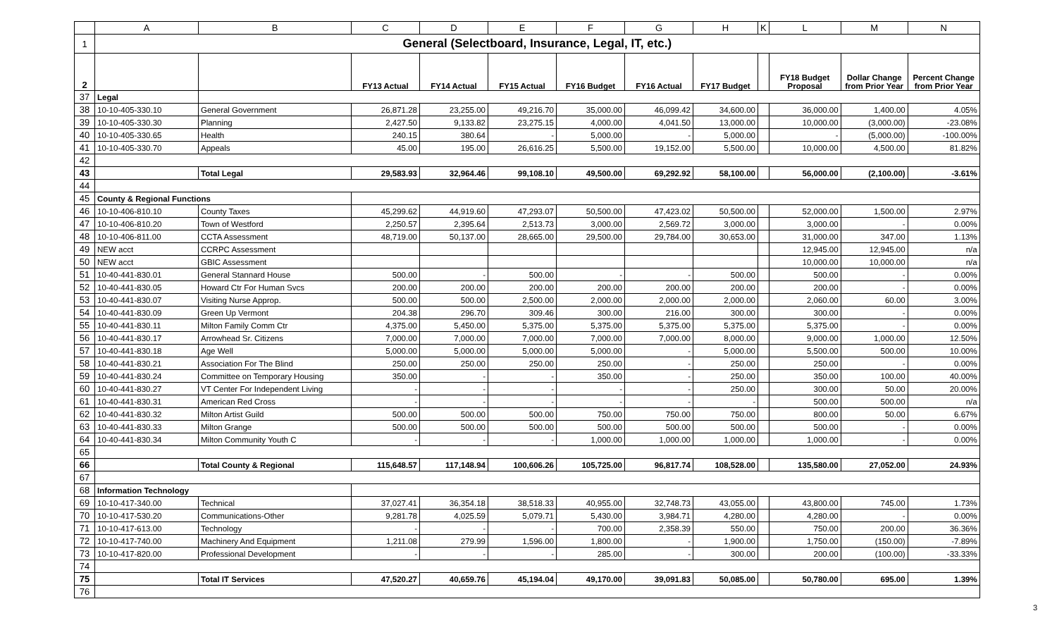| | A | B | C | D | E | F | G | H | K | L | M | N |
| --- | --- | --- | --- | --- | --- | --- | --- | --- | --- | --- | --- | --- |
| 1 | General (Selectboard, Insurance, Legal, IT, etc.) | | | | | | | | | | | |
| 2 | | | FY13 Actual | FY14 Actual | FY15 Actual | FY16 Budget | FY16 Actual | FY17 Budget | | FY18 Budget Proposal | Dollar Change from Prior Year | Percent Change from Prior Year |
| 37 | Legal | | | | | | | | | | | |
| 38 | 10-10-405-330.10 | General Government | 26,871.28 | 23,255.00 | 49,216.70 | 35,000.00 | 46,099.42 | 34,600.00 | | 36,000.00 | 1,400.00 | 4.05% |
| 39 | 10-10-405-330.30 | Planning | 2,427.50 | 9,133.82 | 23,275.15 | 4,000.00 | 4,041.50 | 13,000.00 | | 10,000.00 | (3,000.00) | -23.08% |
| 40 | 10-10-405-330.65 | Health | 240.15 | 380.64 | - | 5,000.00 | - | 5,000.00 | | - | (5,000.00) | -100.00% |
| 41 | 10-10-405-330.70 | Appeals | 45.00 | 195.00 | 26,616.25 | 5,500.00 | 19,152.00 | 5,500.00 | | 10,000.00 | 4,500.00 | 81.82% |
| 42 | | | | | | | | | | | | |
| 43 | | Total Legal | 29,583.93 | 32,964.46 | 99,108.10 | 49,500.00 | 69,292.92 | 58,100.00 | | 56,000.00 | (2,100.00) | -3.61% |
| 44 | | | | | | | | | | | | |
| 45 | County & Regional Functions | | | | | | | | | | | |
| 46 | 10-10-406-810.10 | County Taxes | 45,299.62 | 44,919.60 | 47,293.07 | 50,500.00 | 47,423.02 | 50,500.00 | | 52,000.00 | 1,500.00 | 2.97% |
| 47 | 10-10-406-810.20 | Town of Westford | 2,250.57 | 2,395.64 | 2,513.73 | 3,000.00 | 2,569.72 | 3,000.00 | | 3,000.00 | - | 0.00% |
| 48 | 10-10-406-811.00 | CCTA Assessment | 48,719.00 | 50,137.00 | 28,665.00 | 29,500.00 | 29,784.00 | 30,653.00 | | 31,000.00 | 347.00 | 1.13% |
| 49 | NEW acct | CCRPC Assessment | | | | | | | | 12,945.00 | 12,945.00 | n/a |
| 50 | NEW acct | GBIC Assessment | | | | | | | | 10,000.00 | 10,000.00 | n/a |
| 51 | 10-40-441-830.01 | General Stannard House | 500.00 | - | 500.00 | - | - | 500.00 | | 500.00 | - | 0.00% |
| 52 | 10-40-441-830.05 | Howard Ctr For Human Svcs | 200.00 | 200.00 | 200.00 | 200.00 | 200.00 | 200.00 | | 200.00 | - | 0.00% |
| 53 | 10-40-441-830.07 | Visiting Nurse Approp. | 500.00 | 500.00 | 2,500.00 | 2,000.00 | 2,000.00 | 2,000.00 | | 2,060.00 | 60.00 | 3.00% |
| 54 | 10-40-441-830.09 | Green Up Vermont | 204.38 | 296.70 | 309.46 | 300.00 | 216.00 | 300.00 | | 300.00 | - | 0.00% |
| 55 | 10-40-441-830.11 | Milton Family Comm Ctr | 4,375.00 | 5,450.00 | 5,375.00 | 5,375.00 | 5,375.00 | 5,375.00 | | 5,375.00 | - | 0.00% |
| 56 | 10-40-441-830.17 | Arrowhead Sr. Citizens | 7,000.00 | 7,000.00 | 7,000.00 | 7,000.00 | 7,000.00 | 8,000.00 | | 9,000.00 | 1,000.00 | 12.50% |
| 57 | 10-40-441-830.18 | Age Well | 5,000.00 | 5,000.00 | 5,000.00 | 5,000.00 | - | 5,000.00 | | 5,500.00 | 500.00 | 10.00% |
| 58 | 10-40-441-830.21 | Association For The Blind | 250.00 | 250.00 | 250.00 | 250.00 | - | 250.00 | | 250.00 | - | 0.00% |
| 59 | 10-40-441-830.24 | Committee on Temporary Housing | 350.00 | - | - | 350.00 | - | 250.00 | | 350.00 | 100.00 | 40.00% |
| 60 | 10-40-441-830.27 | VT Center For Independent Living | - | - | - | - | - | 250.00 | | 300.00 | 50.00 | 20.00% |
| 61 | 10-40-441-830.31 | American Red Cross | - | - | - | - | - | - | | 500.00 | 500.00 | n/a |
| 62 | 10-40-441-830.32 | Milton Artist Guild | 500.00 | 500.00 | 500.00 | 750.00 | 750.00 | 750.00 | | 800.00 | 50.00 | 6.67% |
| 63 | 10-40-441-830.33 | Milton Grange | 500.00 | 500.00 | 500.00 | 500.00 | 500.00 | 500.00 | | 500.00 | - | 0.00% |
| 64 | 10-40-441-830.34 | Milton Community Youth C | - | - | - | 1,000.00 | 1,000.00 | 1,000.00 | | 1,000.00 | - | 0.00% |
| 65 | | | | | | | | | | | | |
| 66 | | Total County & Regional | 115,648.57 | 117,148.94 | 100,606.26 | 105,725.00 | 96,817.74 | 108,528.00 | | 135,580.00 | 27,052.00 | 24.93% |
| 67 | | | | | | | | | | | | |
| 68 | Information Technology | | | | | | | | | | | |
| 69 | 10-10-417-340.00 | Technical | 37,027.41 | 36,354.18 | 38,518.33 | 40,955.00 | 32,748.73 | 43,055.00 | | 43,800.00 | 745.00 | 1.73% |
| 70 | 10-10-417-530.20 | Communications-Other | 9,281.78 | 4,025.59 | 5,079.71 | 5,430.00 | 3,984.71 | 4,280.00 | | 4,280.00 | - | 0.00% |
| 71 | 10-10-417-613.00 | Technology | - | - | - | 700.00 | 2,358.39 | 550.00 | | 750.00 | 200.00 | 36.36% |
| 72 | 10-10-417-740.00 | Machinery And Equipment | 1,211.08 | 279.99 | 1,596.00 | 1,800.00 | - | 1,900.00 | | 1,750.00 | (150.00) | -7.89% |
| 73 | 10-10-417-820.00 | Professional Development | - | - | - | 285.00 | - | 300.00 | | 200.00 | (100.00) | -33.33% |
| 74 | | | | | | | | | | | | |
| 75 | | Total IT Services | 47,520.27 | 40,659.76 | 45,194.04 | 49,170.00 | 39,091.83 | 50,085.00 | | 50,780.00 | 695.00 | 1.39% |
| 76 | | | | | | | | | | | | |
3